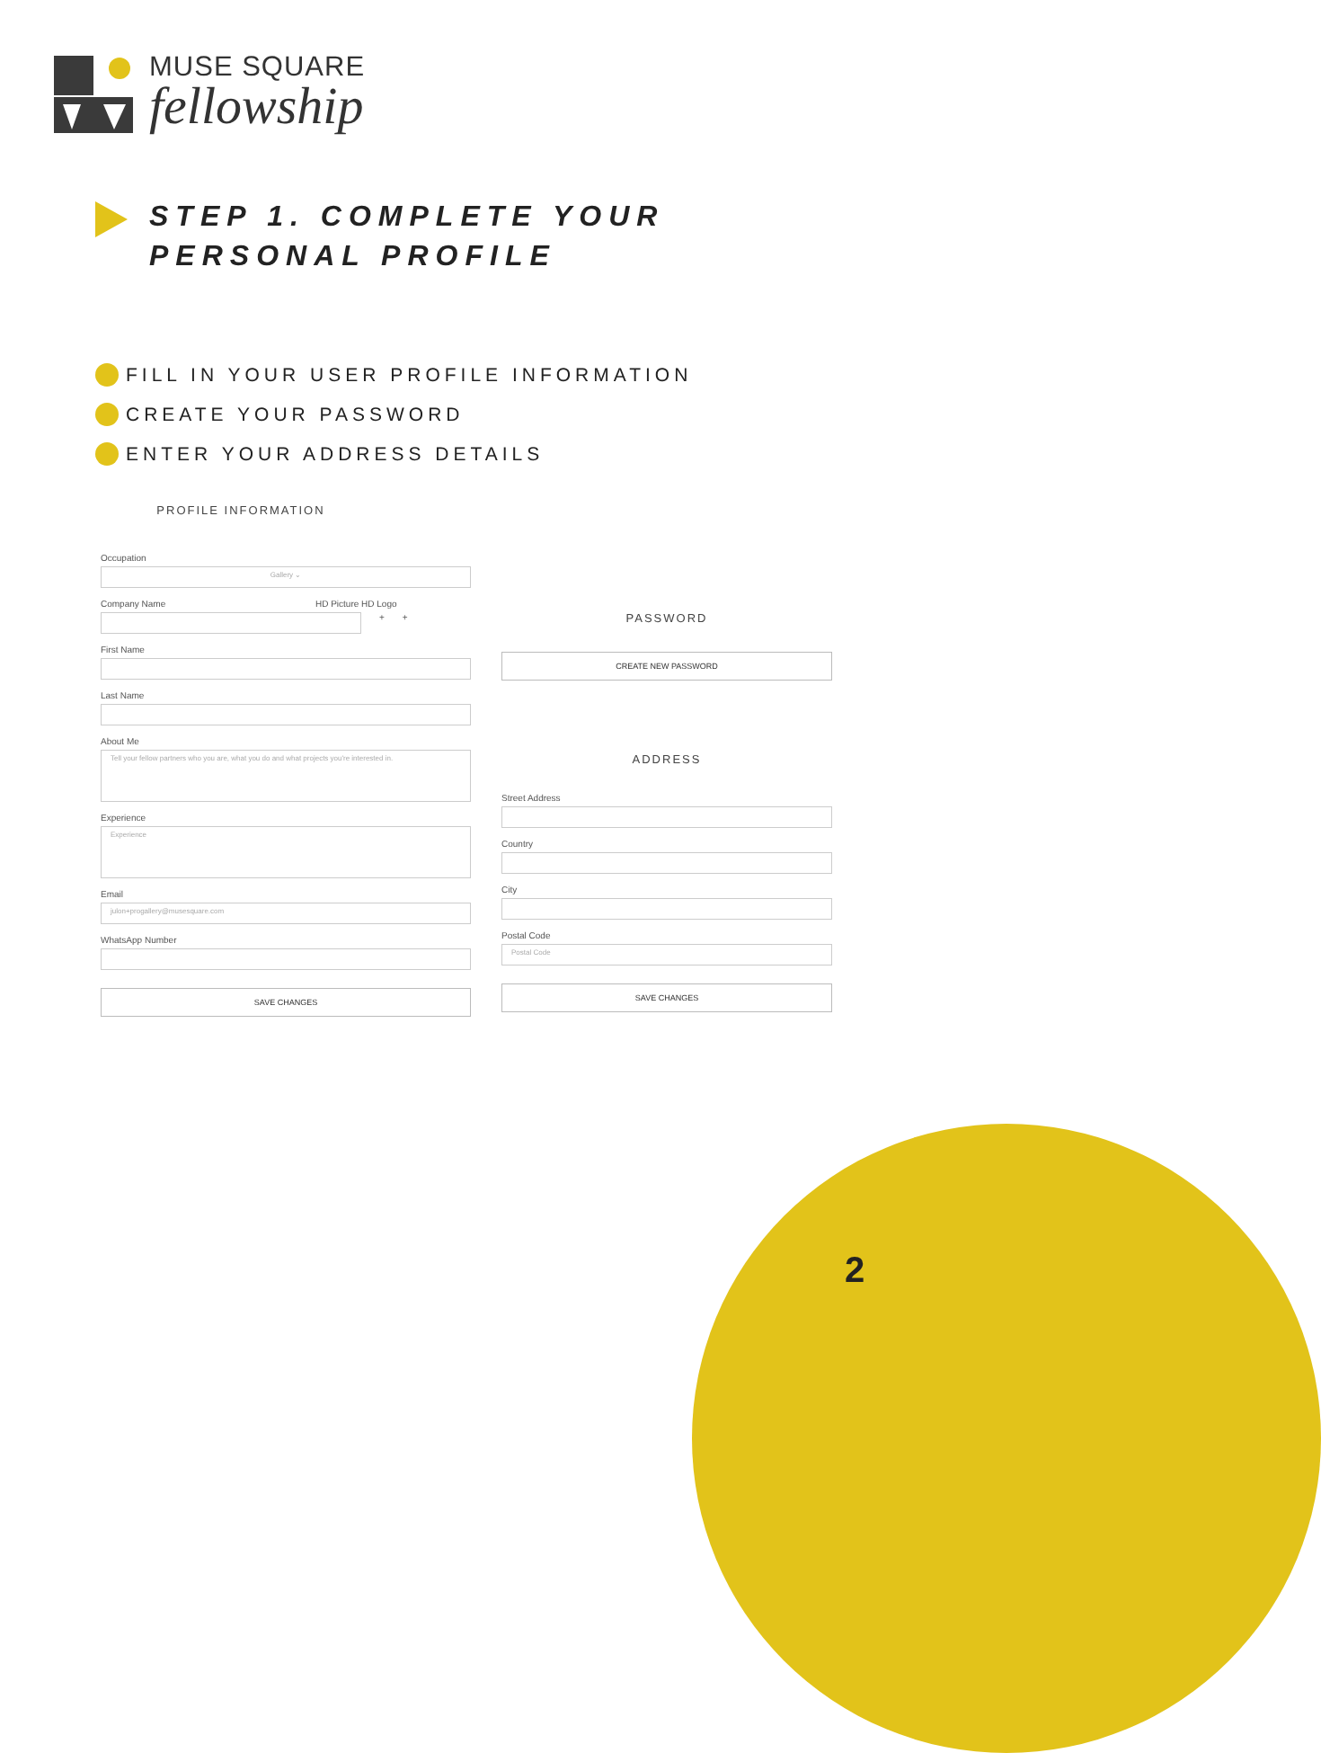MUSE SQUARE
fellowship
STEP 1. COMPLETE YOUR
PERSONAL PROFILE
FILL IN YOUR USER PROFILE INFORMATION
CREATE YOUR PASSWORD
ENTER YOUR ADDRESS DETAILS
PROFILE INFORMATION
Occupation
Gallery ⌄
Company Name HD Picture HD Logo
+ +
First Name
Last Name
About Me
Tell your fellow partners who you are, what you do and what projects you're interested in.
Experience
Experience
Email
julon+progallery@musesquare.com
WhatsApp Number
SAVE CHANGES
PASSWORD
CREATE NEW PASSWORD
ADDRESS
Street Address
Country
City
Postal Code
Postal Code
SAVE CHANGES
2